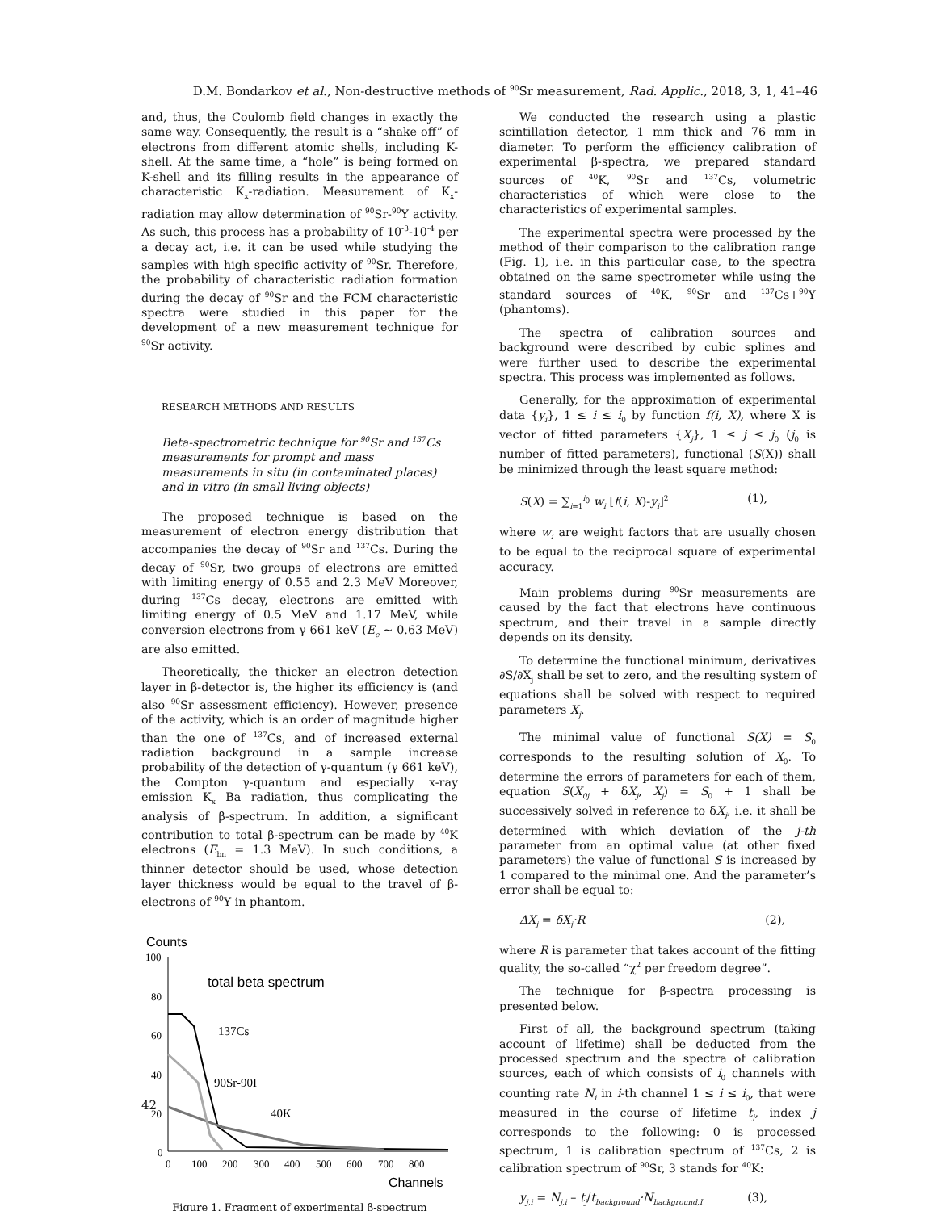D.M. Bondarkov et al., Non-destructive methods of <sup>90</sup>Sr measurement, Rad. Applic., 2018, 3, 1, 41–46
and, thus, the Coulomb field changes in exactly the same way. Consequently, the result is a “shake off” of electrons from different atomic shells, including K-shell. At the same time, a “hole” is being formed on K-shell and its filling results in the appearance of characteristic K<sub>x</sub>-radiation. Measurement of K<sub>x</sub>-radiation may allow determination of <sup>90</sup>Sr-<sup>90</sup>Y activity. As such, this process has a probability of 10<sup>-3</sup>-10<sup>-4</sup> per a decay act, i.e. it can be used while studying the samples with high specific activity of <sup>90</sup>Sr. Therefore, the probability of characteristic radiation formation during the decay of <sup>90</sup>Sr and the FCM characteristic spectra were studied in this paper for the development of a new measurement technique for <sup>90</sup>Sr activity.
RESEARCH METHODS AND RESULTS
Beta-spectrometric technique for <sup>90</sup>Sr and <sup>137</sup>Cs measurements for prompt and mass measurements in situ (in contaminated places) and in vitro (in small living objects)
The proposed technique is based on the measurement of electron energy distribution that accompanies the decay of <sup>90</sup>Sr and <sup>137</sup>Cs. During the decay of <sup>90</sup>Sr, two groups of electrons are emitted with limiting energy of 0.55 and 2.3 MeV Moreover, during <sup>137</sup>Cs decay, electrons are emitted with limiting energy of 0.5 MeV and 1.17 MeV, while conversion electrons from γ 661 keV (E<sub>e</sub> ~ 0.63 MeV) are also emitted.
Theoretically, the thicker an electron detection layer in β-detector is, the higher its efficiency is (and also <sup>90</sup>Sr assessment efficiency). However, presence of the activity, which is an order of magnitude higher than the one of <sup>137</sup>Cs, and of increased external radiation background in a sample increase probability of the detection of γ-quantum (γ 661 keV), the Compton γ-quantum and especially x-ray emission K<sub>x</sub> Ba radiation, thus complicating the analysis of β-spectrum. In addition, a significant contribution to total β-spectrum can be made by <sup>40</sup>K electrons (E<sub>bn</sub> = 1.3 MeV). In such conditions, a thinner detector should be used, whose detection layer thickness would be equal to the travel of β-electrons of <sup>90</sup>Y in phantom.
Counts
100
80
60
40
20
0
0
100
200
300
400
500
600
700
800
total beta spectrum
137Cs
90Sr-90I
40K
Channels
Figure 1. Fragment of experimental β-spectrum
We conducted the research using a plastic scintillation detector, 1 mm thick and 76 mm in diameter. To perform the efficiency calibration of experimental β-spectra, we prepared standard sources of <sup>40</sup>K, <sup>90</sup>Sr and <sup>137</sup>Cs, volumetric characteristics of which were close to the characteristics of experimental samples.
The experimental spectra were processed by the method of their comparison to the calibration range (Fig. 1), i.e. in this particular case, to the spectra obtained on the same spectrometer while using the standard sources of <sup>40</sup>K, <sup>90</sup>Sr and <sup>137</sup>Cs+<sup>90</sup>Y (phantoms).
The spectra of calibration sources and background were described by cubic splines and were further used to describe the experimental spectra. This process was implemented as follows.
Generally, for the approximation of experimental data {y<sub>i</sub>}, 1 ≤ i ≤ i<sub>0</sub> by function f(i, X), where X is vector of fitted parameters {X<sub>j</sub>}, 1 ≤ j ≤ j<sub>0</sub> (j<sub>0</sub> is number of fitted parameters), functional (S(X)) shall be minimized through the least square method:
S(X) = ∑<sub>i=1</sub><sup>i<sub>0</sub></sup> w<sub>i</sub> [f(i, X)-y<sub>i</sub>]<sup>2</sup> (1),
where w<sub>i</sub> are weight factors that are usually chosen to be equal to the reciprocal square of experimental accuracy.
Main problems during <sup>90</sup>Sr measurements are caused by the fact that electrons have continuous spectrum, and their travel in a sample directly depends on its density.
To determine the functional minimum, derivatives ∂S/∂X<sub>j</sub> shall be set to zero, and the resulting system of equations shall be solved with respect to required parameters X<sub>j</sub>.
The minimal value of functional S(X) = S<sub>0</sub> corresponds to the resulting solution of X<sub>0</sub>. To determine the errors of parameters for each of them, equation S(X<sub>0j</sub> + δX<sub>j</sub>, X<sub>j</sub>) = S<sub>0</sub> + 1 shall be successively solved in reference to δX<sub>j</sub>, i.e. it shall be determined with which deviation of the j-th parameter from an optimal value (at other fixed parameters) the value of functional S is increased by 1 compared to the minimal one. And the parameter’s error shall be equal to:
ΔX<sub>j</sub> = δX<sub>j</sub>·R (2),
where R is parameter that takes account of the fitting quality, the so-called “χ<sup>2</sup> per freedom degree”.
The technique for β-spectra processing is presented below.
First of all, the background spectrum (taking account of lifetime) shall be deducted from the processed spectrum and the spectra of calibration sources, each of which consists of i<sub>0</sub> channels with counting rate N<sub>i</sub> in i-th channel 1 ≤ i ≤ i<sub>0</sub>, that were measured in the course of lifetime t<sub>j</sub>, index j corresponds to the following: 0 is processed spectrum, 1 is calibration spectrum of <sup>137</sup>Cs, 2 is calibration spectrum of <sup>90</sup>Sr, 3 stands for <sup>40</sup>K:
y<sub>j,i</sub> = N<sub>j,i</sub> – t<sub>j</sub>/t<sub>background</sub>·N<sub>background,I</sub> (3),
42